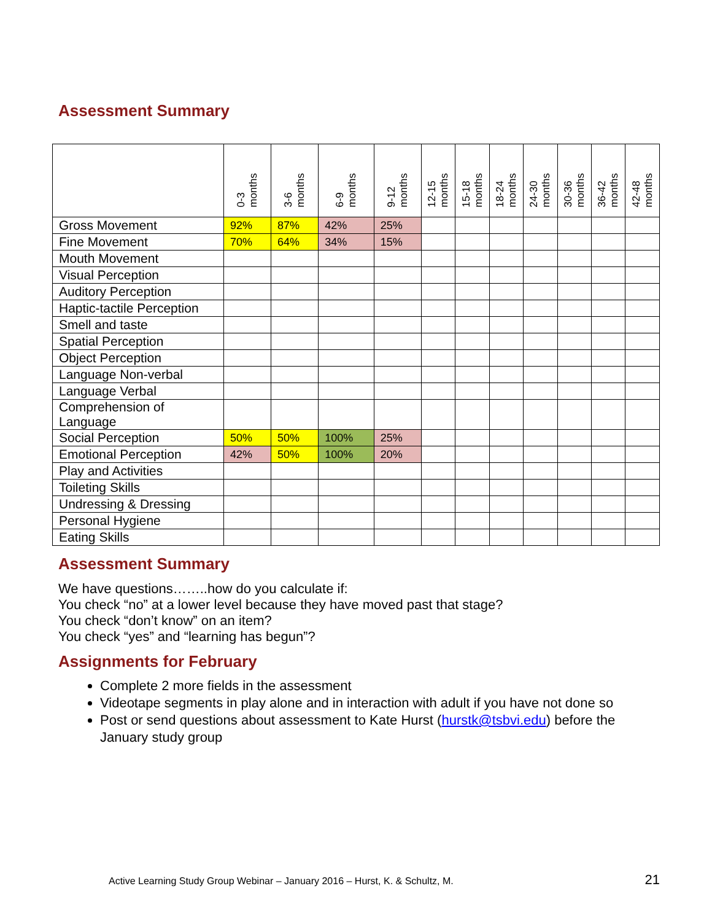Assessment Summary
| | 0-3 months | 3-6 months | 6-9 months | 9-12 months | 12-15 months | 15-18 months | 18-24 months | 24-30 months | 30-36 months | 36-42 months | 42-48 months |
| --- | --- | --- | --- | --- | --- | --- | --- | --- | --- | --- | --- |
| Gross Movement | 92% | 87% | 42% | 25% | | | | | | | |
| Fine Movement | 70% | 64% | 34% | 15% | | | | | | | |
| Mouth Movement | | | | | | | | | | | |
| Visual Perception | | | | | | | | | | | |
| Auditory Perception | | | | | | | | | | | |
| Haptic-tactile Perception | | | | | | | | | | | |
| Smell and taste | | | | | | | | | | | |
| Spatial Perception | | | | | | | | | | | |
| Object Perception | | | | | | | | | | | |
| Language Non-verbal | | | | | | | | | | | |
| Language Verbal | | | | | | | | | | | |
| Comprehension of Language | | | | | | | | | | | |
| Social Perception | 50% | 50% | 100% | 25% | | | | | | | |
| Emotional Perception | 42% | 50% | 100% | 20% | | | | | | | |
| Play and Activities | | | | | | | | | | | |
| Toileting Skills | | | | | | | | | | | |
| Undressing & Dressing | | | | | | | | | | | |
| Personal Hygiene | | | | | | | | | | | |
| Eating Skills | | | | | | | | | | | |
Assessment Summary
We have questions……..how do you calculate if:
You check “no” at a lower level because they have moved past that stage?
You check “don’t know” on an item?
You check “yes” and “learning has begun”?
Assignments for February
Complete 2 more fields in the assessment
Videotape segments in play alone and in interaction with adult if you have not done so
Post or send questions about assessment to Kate Hurst (hurstk@tsbvi.edu) before the January study group
Active Learning Study Group Webinar – January 2016 – Hurst, K. & Schultz, M. 21